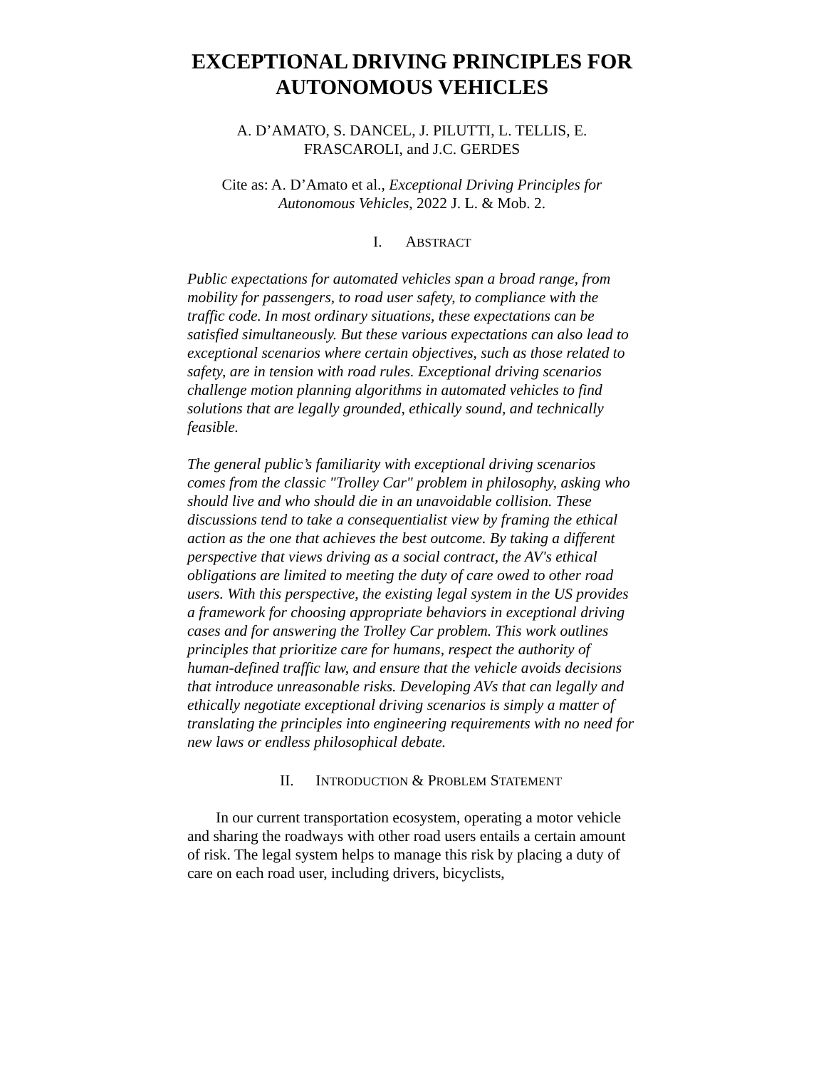EXCEPTIONAL DRIVING PRINCIPLES FOR AUTONOMOUS VEHICLES
A. D’AMATO, S. DANCEL, J. PILUTTI, L. TELLIS, E. FRASCAROLI, and J.C. GERDES
Cite as: A. D’Amato et al., Exceptional Driving Principles for Autonomous Vehicles, 2022 J. L. & Mob. 2.
I. ABSTRACT
Public expectations for automated vehicles span a broad range, from mobility for passengers, to road user safety, to compliance with the traffic code. In most ordinary situations, these expectations can be satisfied simultaneously. But these various expectations can also lead to exceptional scenarios where certain objectives, such as those related to safety, are in tension with road rules. Exceptional driving scenarios challenge motion planning algorithms in automated vehicles to find solutions that are legally grounded, ethically sound, and technically feasible.
The general public’s familiarity with exceptional driving scenarios comes from the classic "Trolley Car" problem in philosophy, asking who should live and who should die in an unavoidable collision. These discussions tend to take a consequentialist view by framing the ethical action as the one that achieves the best outcome. By taking a different perspective that views driving as a social contract, the AV's ethical obligations are limited to meeting the duty of care owed to other road users. With this perspective, the existing legal system in the US provides a framework for choosing appropriate behaviors in exceptional driving cases and for answering the Trolley Car problem. This work outlines principles that prioritize care for humans, respect the authority of human-defined traffic law, and ensure that the vehicle avoids decisions that introduce unreasonable risks. Developing AVs that can legally and ethically negotiate exceptional driving scenarios is simply a matter of translating the principles into engineering requirements with no need for new laws or endless philosophical debate.
II. INTRODUCTION & PROBLEM STATEMENT
In our current transportation ecosystem, operating a motor vehicle and sharing the roadways with other road users entails a certain amount of risk. The legal system helps to manage this risk by placing a duty of care on each road user, including drivers, bicyclists,